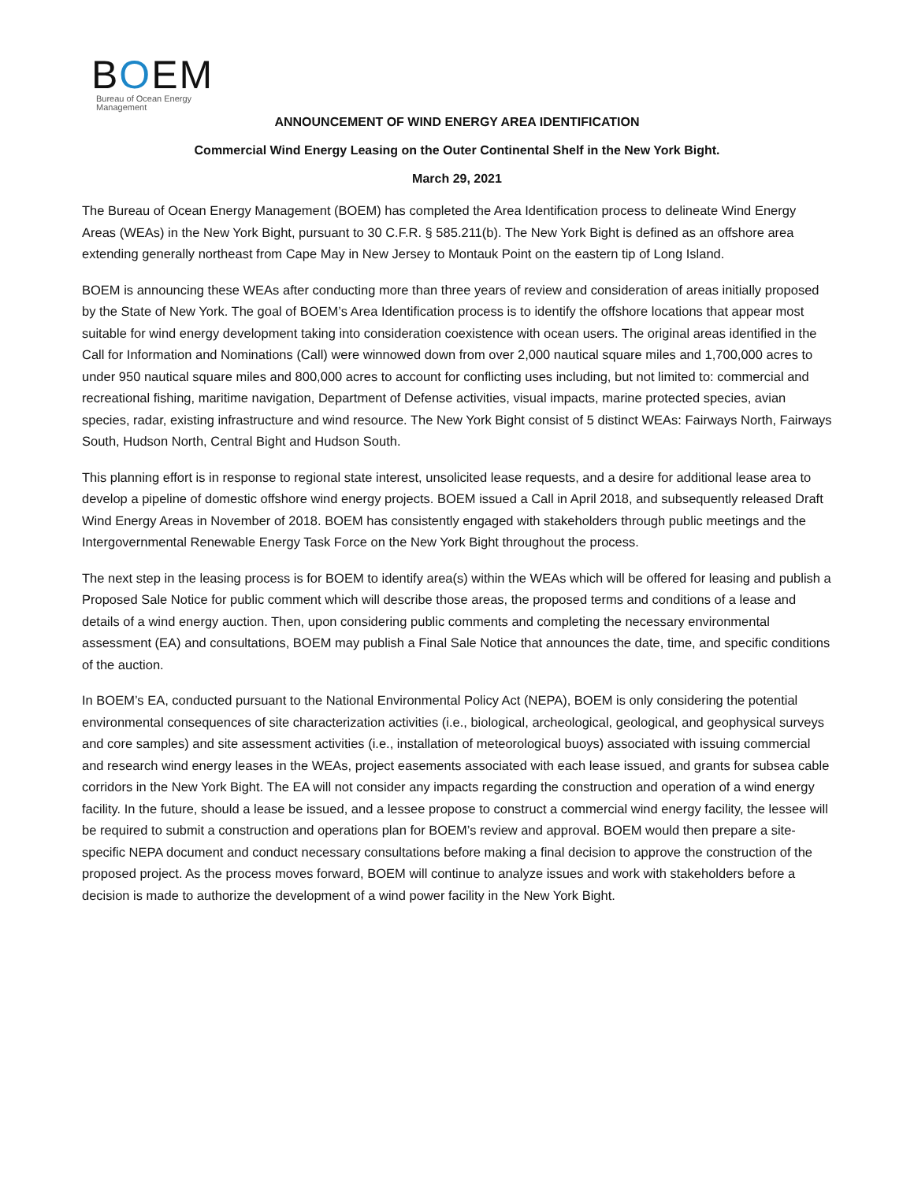BOEM
Bureau of Ocean Energy
Management
ANNOUNCEMENT OF WIND ENERGY AREA IDENTIFICATION
Commercial Wind Energy Leasing on the Outer Continental Shelf in the New York Bight.
March 29, 2021
The Bureau of Ocean Energy Management (BOEM) has completed the Area Identification process to delineate Wind Energy Areas (WEAs) in the New York Bight, pursuant to 30 C.F.R. § 585.211(b). The New York Bight is defined as an offshore area extending generally northeast from Cape May in New Jersey to Montauk Point on the eastern tip of Long Island.
BOEM is announcing these WEAs after conducting more than three years of review and consideration of areas initially proposed by the State of New York. The goal of BOEM’s Area Identification process is to identify the offshore locations that appear most suitable for wind energy development taking into consideration coexistence with ocean users. The original areas identified in the Call for Information and Nominations (Call) were winnowed down from over 2,000 nautical square miles and 1,700,000 acres to under 950 nautical square miles and 800,000 acres to account for conflicting uses including, but not limited to: commercial and recreational fishing, maritime navigation, Department of Defense activities, visual impacts, marine protected species, avian species, radar, existing infrastructure and wind resource. The New York Bight consist of 5 distinct WEAs: Fairways North, Fairways South, Hudson North, Central Bight and Hudson South.
This planning effort is in response to regional state interest, unsolicited lease requests, and a desire for additional lease area to develop a pipeline of domestic offshore wind energy projects. BOEM issued a Call in April 2018, and subsequently released Draft Wind Energy Areas in November of 2018. BOEM has consistently engaged with stakeholders through public meetings and the Intergovernmental Renewable Energy Task Force on the New York Bight throughout the process.
The next step in the leasing process is for BOEM to identify area(s) within the WEAs which will be offered for leasing and publish a Proposed Sale Notice for public comment which will describe those areas, the proposed terms and conditions of a lease and details of a wind energy auction. Then, upon considering public comments and completing the necessary environmental assessment (EA) and consultations, BOEM may publish a Final Sale Notice that announces the date, time, and specific conditions of the auction.
In BOEM’s EA, conducted pursuant to the National Environmental Policy Act (NEPA), BOEM is only considering the potential environmental consequences of site characterization activities (i.e., biological, archeological, geological, and geophysical surveys and core samples) and site assessment activities (i.e., installation of meteorological buoys) associated with issuing commercial and research wind energy leases in the WEAs, project easements associated with each lease issued, and grants for subsea cable corridors in the New York Bight. The EA will not consider any impacts regarding the construction and operation of a wind energy facility. In the future, should a lease be issued, and a lessee propose to construct a commercial wind energy facility, the lessee will be required to submit a construction and operations plan for BOEM’s review and approval. BOEM would then prepare a site-specific NEPA document and conduct necessary consultations before making a final decision to approve the construction of the proposed project. As the process moves forward, BOEM will continue to analyze issues and work with stakeholders before a decision is made to authorize the development of a wind power facility in the New York Bight.